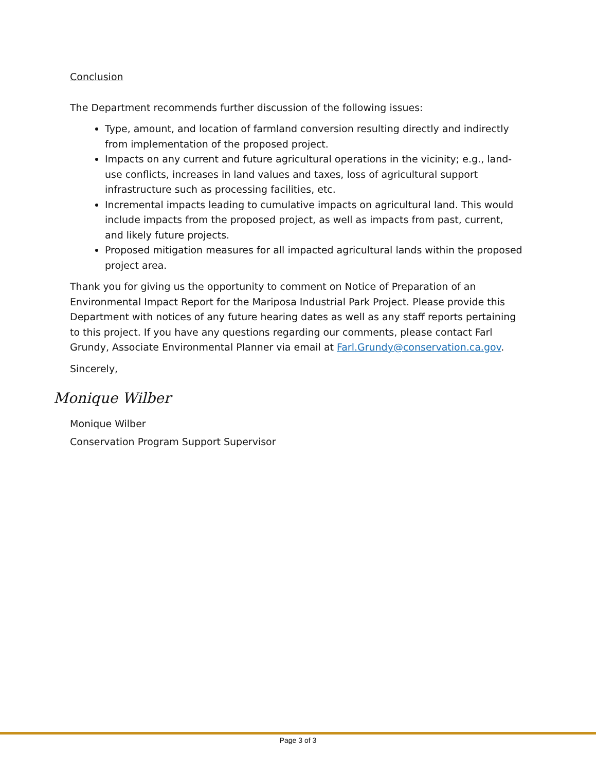Conclusion
The Department recommends further discussion of the following issues:
Type, amount, and location of farmland conversion resulting directly and indirectly from implementation of the proposed project.
Impacts on any current and future agricultural operations in the vicinity; e.g., land-use conflicts, increases in land values and taxes, loss of agricultural support infrastructure such as processing facilities, etc.
Incremental impacts leading to cumulative impacts on agricultural land. This would include impacts from the proposed project, as well as impacts from past, current, and likely future projects.
Proposed mitigation measures for all impacted agricultural lands within the proposed project area.
Thank you for giving us the opportunity to comment on Notice of Preparation of an Environmental Impact Report for the Mariposa Industrial Park Project. Please provide this Department with notices of any future hearing dates as well as any staff reports pertaining to this project. If you have any questions regarding our comments, please contact Farl Grundy, Associate Environmental Planner via email at Farl.Grundy@conservation.ca.gov.
Sincerely,
Monique Wilber
Monique Wilber
Conservation Program Support Supervisor
Page 3 of 3